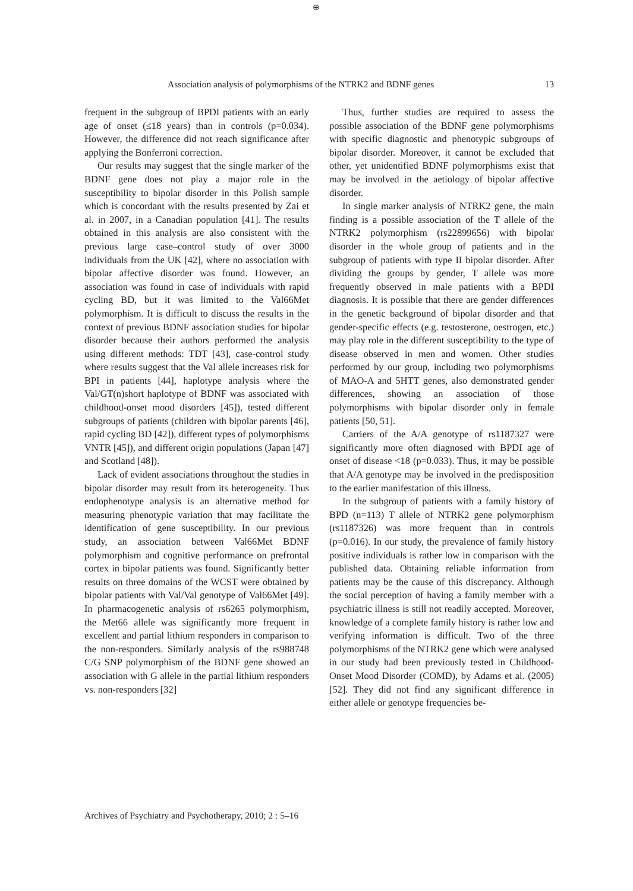⊕
Association analysis of polymorphisms of the NTRK2 and BDNF genes 13
frequent in the subgroup of BPDI patients with an early age of onset (≤18 years) than in controls (p=0.034). However, the difference did not reach significance after applying the Bonferroni correction.
Our results may suggest that the single marker of the BDNF gene does not play a major role in the susceptibility to bipolar disorder in this Polish sample which is concordant with the results presented by Zai et al. in 2007, in a Canadian population [41]. The results obtained in this analysis are also consistent with the previous large case–control study of over 3000 individuals from the UK [42], where no association with bipolar affective disorder was found. However, an association was found in case of individuals with rapid cycling BD, but it was limited to the Val66Met polymorphism. It is difficult to discuss the results in the context of previous BDNF association studies for bipolar disorder because their authors performed the analysis using different methods: TDT [43], case-control study where results suggest that the Val allele increases risk for BPI in patients [44], haplotype analysis where the Val/GT(n)short haplotype of BDNF was associated with childhood-onset mood disorders [45]), tested different subgroups of patients (children with bipolar parents [46], rapid cycling BD [42]), different types of polymorphisms VNTR [45]), and different origin populations (Japan [47] and Scotland [48]).
Lack of evident associations throughout the studies in bipolar disorder may result from its heterogeneity. Thus endophenotype analysis is an alternative method for measuring phenotypic variation that may facilitate the identification of gene susceptibility. In our previous study, an association between Val66Met BDNF polymorphism and cognitive performance on prefrontal cortex in bipolar patients was found. Significantly better results on three domains of the WCST were obtained by bipolar patients with Val/Val genotype of Val66Met [49]. In pharmacogenetic analysis of rs6265 polymorphism, the Met66 allele was significantly more frequent in excellent and partial lithium responders in comparison to the non-responders. Similarly analysis of the rs988748 C/G SNP polymorphism of the BDNF gene showed an association with G allele in the partial lithium responders vs. non-responders [32]
Thus, further studies are required to assess the possible association of the BDNF gene polymorphisms with specific diagnostic and phenotypic subgroups of bipolar disorder. Moreover, it cannot be excluded that other, yet unidentified BDNF polymorphisms exist that may be involved in the aetiology of bipolar affective disorder.
In single marker analysis of NTRK2 gene, the main finding is a possible association of the T allele of the NTRK2 polymorphism (rs22899656) with bipolar disorder in the whole group of patients and in the subgroup of patients with type II bipolar disorder. After dividing the groups by gender, T allele was more frequently observed in male patients with a BPDI diagnosis. It is possible that there are gender differences in the genetic background of bipolar disorder and that gender-specific effects (e.g. testosterone, oestrogen, etc.) may play role in the different susceptibility to the type of disease observed in men and women. Other studies performed by our group, including two polymorphisms of MAO-A and 5HTT genes, also demonstrated gender differences, showing an association of those polymorphisms with bipolar disorder only in female patients [50, 51].
Carriers of the A/A genotype of rs1187327 were significantly more often diagnosed with BPDI age of onset of disease <18 (p=0.033). Thus, it may be possible that A/A genotype may be involved in the predisposition to the earlier manifestation of this illness.
In the subgroup of patients with a family history of BPD (n=113) T allele of NTRK2 gene polymorphism (rs1187326) was more frequent than in controls (p=0.016). In our study, the prevalence of family history positive individuals is rather low in comparison with the published data. Obtaining reliable information from patients may be the cause of this discrepancy. Although the social perception of having a family member with a psychiatric illness is still not readily accepted. Moreover, knowledge of a complete family history is rather low and verifying information is difficult. Two of the three polymorphisms of the NTRK2 gene which were analysed in our study had been previously tested in Childhood-Onset Mood Disorder (COMD), by Adams et al. (2005) [52]. They did not find any significant difference in either allele or genotype frequencies be-
Archives of Psychiatry and Psychotherapy, 2010; 2 : 5–16